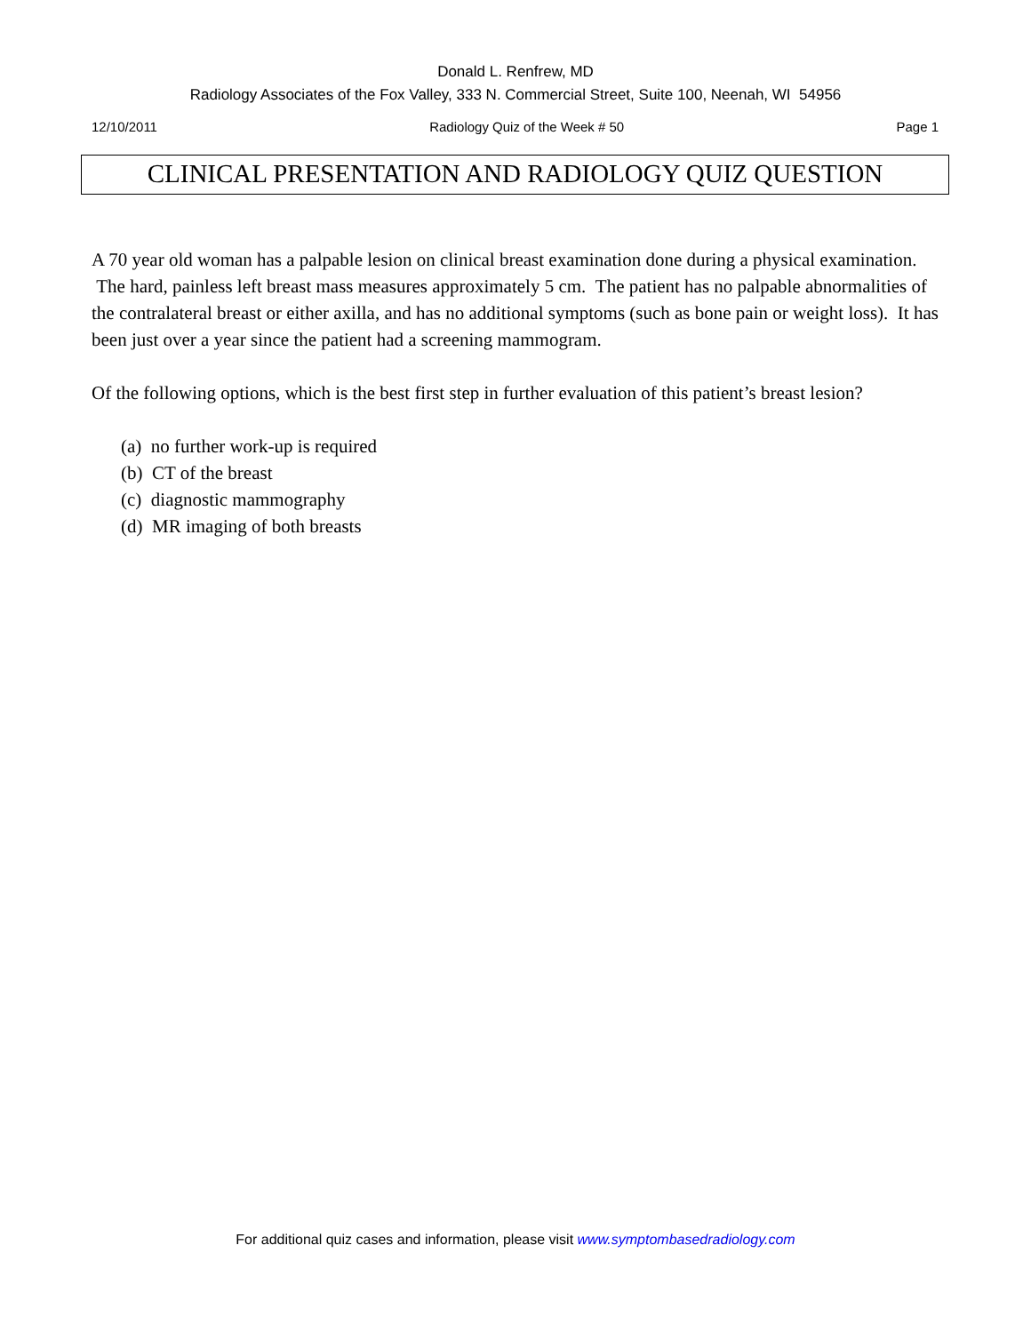Donald L. Renfrew, MD
Radiology Associates of the Fox Valley, 333 N. Commercial Street, Suite 100, Neenah, WI 54956
12/10/2011 Radiology Quiz of the Week # 50 Page 1
CLINICAL PRESENTATION AND RADIOLOGY QUIZ QUESTION
A 70 year old woman has a palpable lesion on clinical breast examination done during a physical examination. The hard, painless left breast mass measures approximately 5 cm. The patient has no palpable abnormalities of the contralateral breast or either axilla, and has no additional symptoms (such as bone pain or weight loss). It has been just over a year since the patient had a screening mammogram.
Of the following options, which is the best first step in further evaluation of this patient’s breast lesion?
(a) no further work-up is required
(b) CT of the breast
(c) diagnostic mammography
(d) MR imaging of both breasts
For additional quiz cases and information, please visit www.symptombasedradiology.com